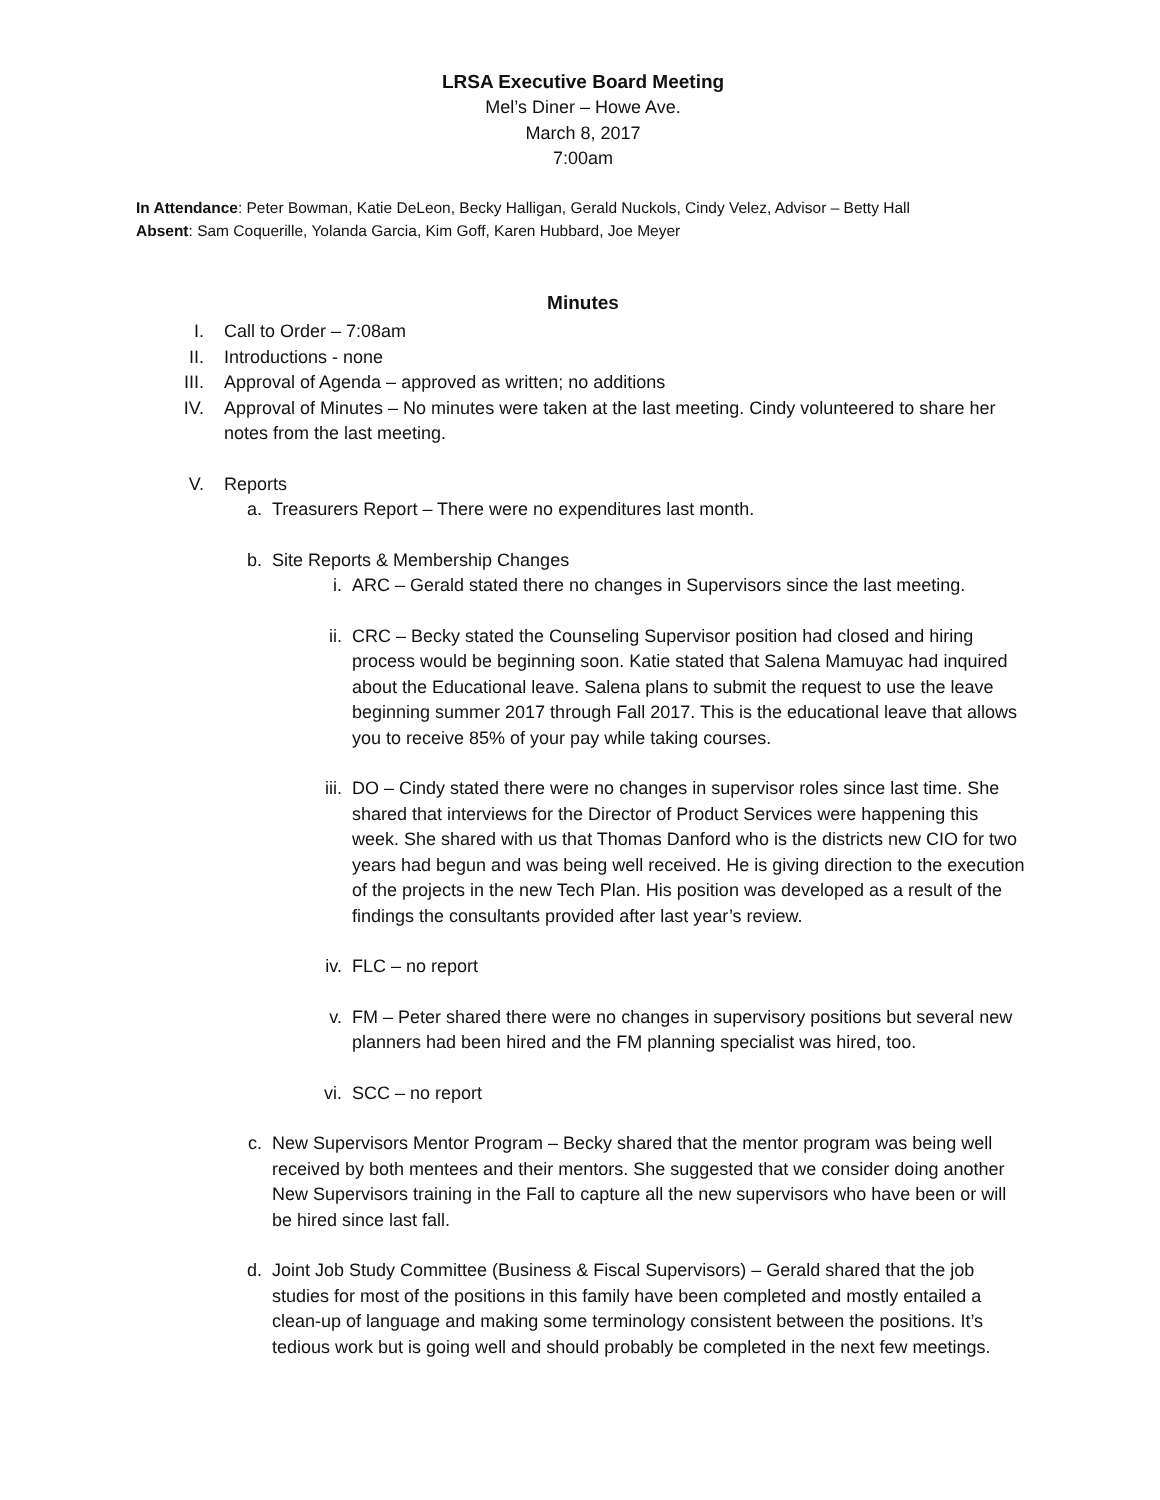LRSA Executive Board Meeting
Mel’s Diner – Howe Ave.
March 8, 2017
7:00am
In Attendance: Peter Bowman, Katie DeLeon, Becky Halligan, Gerald Nuckols, Cindy Velez, Advisor – Betty Hall
Absent: Sam Coquerille, Yolanda Garcia, Kim Goff, Karen Hubbard, Joe Meyer
Minutes
I. Call to Order – 7:08am
II. Introductions - none
III. Approval of Agenda – approved as written; no additions
IV. Approval of Minutes – No minutes were taken at the last meeting. Cindy volunteered to share her notes from the last meeting.
V. Reports
a. Treasurers Report – There were no expenditures last month.
b. Site Reports & Membership Changes
i. ARC – Gerald stated there no changes in Supervisors since the last meeting.
ii. CRC – Becky stated the Counseling Supervisor position had closed and hiring process would be beginning soon. Katie stated that Salena Mamuyac had inquired about the Educational leave. Salena plans to submit the request to use the leave beginning summer 2017 through Fall 2017. This is the educational leave that allows you to receive 85% of your pay while taking courses.
iii. DO – Cindy stated there were no changes in supervisor roles since last time. She shared that interviews for the Director of Product Services were happening this week. She shared with us that Thomas Danford who is the districts new CIO for two years had begun and was being well received. He is giving direction to the execution of the projects in the new Tech Plan. His position was developed as a result of the findings the consultants provided after last year’s review.
iv. FLC – no report
v. FM – Peter shared there were no changes in supervisory positions but several new planners had been hired and the FM planning specialist was hired, too.
vi. SCC – no report
c. New Supervisors Mentor Program – Becky shared that the mentor program was being well received by both mentees and their mentors. She suggested that we consider doing another New Supervisors training in the Fall to capture all the new supervisors who have been or will be hired since last fall.
d. Joint Job Study Committee (Business & Fiscal Supervisors) – Gerald shared that the job studies for most of the positions in this family have been completed and mostly entailed a clean-up of language and making some terminology consistent between the positions. It’s tedious work but is going well and should probably be completed in the next few meetings.